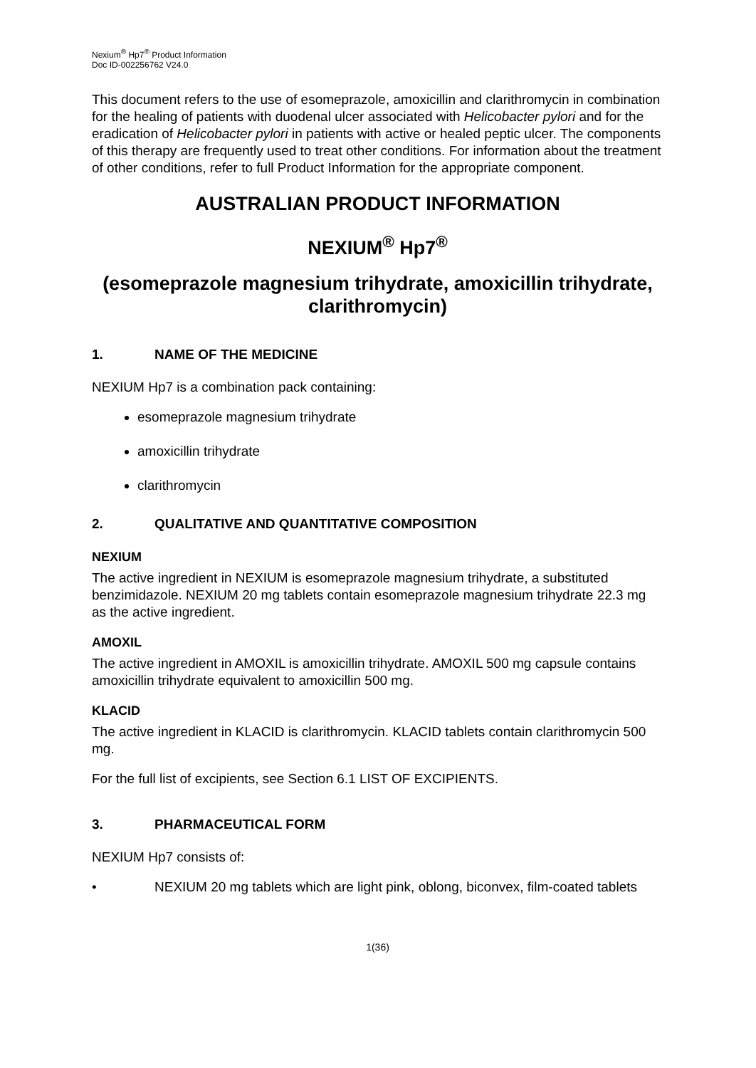Nexium<sup>®</sup> Hp7<sup>®</sup> Product Information
Doc ID-002256762 V24.0
This document refers to the use of esomeprazole, amoxicillin and clarithromycin in combination for the healing of patients with duodenal ulcer associated with Helicobacter pylori and for the eradication of Helicobacter pylori in patients with active or healed peptic ulcer. The components of this therapy are frequently used to treat other conditions. For information about the treatment of other conditions, refer to full Product Information for the appropriate component.
AUSTRALIAN PRODUCT INFORMATION
NEXIUM<sup>®</sup> Hp7<sup>®</sup>
(esomeprazole magnesium trihydrate, amoxicillin trihydrate, clarithromycin)
1. NAME OF THE MEDICINE
NEXIUM Hp7 is a combination pack containing:
esomeprazole magnesium trihydrate
amoxicillin trihydrate
clarithromycin
2. QUALITATIVE AND QUANTITATIVE COMPOSITION
NEXIUM
The active ingredient in NEXIUM is esomeprazole magnesium trihydrate, a substituted benzimidazole. NEXIUM 20 mg tablets contain esomeprazole magnesium trihydrate 22.3 mg as the active ingredient.
AMOXIL
The active ingredient in AMOXIL is amoxicillin trihydrate. AMOXIL 500 mg capsule contains amoxicillin trihydrate equivalent to amoxicillin 500 mg.
KLACID
The active ingredient in KLACID is clarithromycin. KLACID tablets contain clarithromycin 500 mg.
For the full list of excipients, see Section 6.1 LIST OF EXCIPIENTS.
3. PHARMACEUTICAL FORM
NEXIUM Hp7 consists of:
• NEXIUM 20 mg tablets which are light pink, oblong, biconvex, film-coated tablets
1(36)